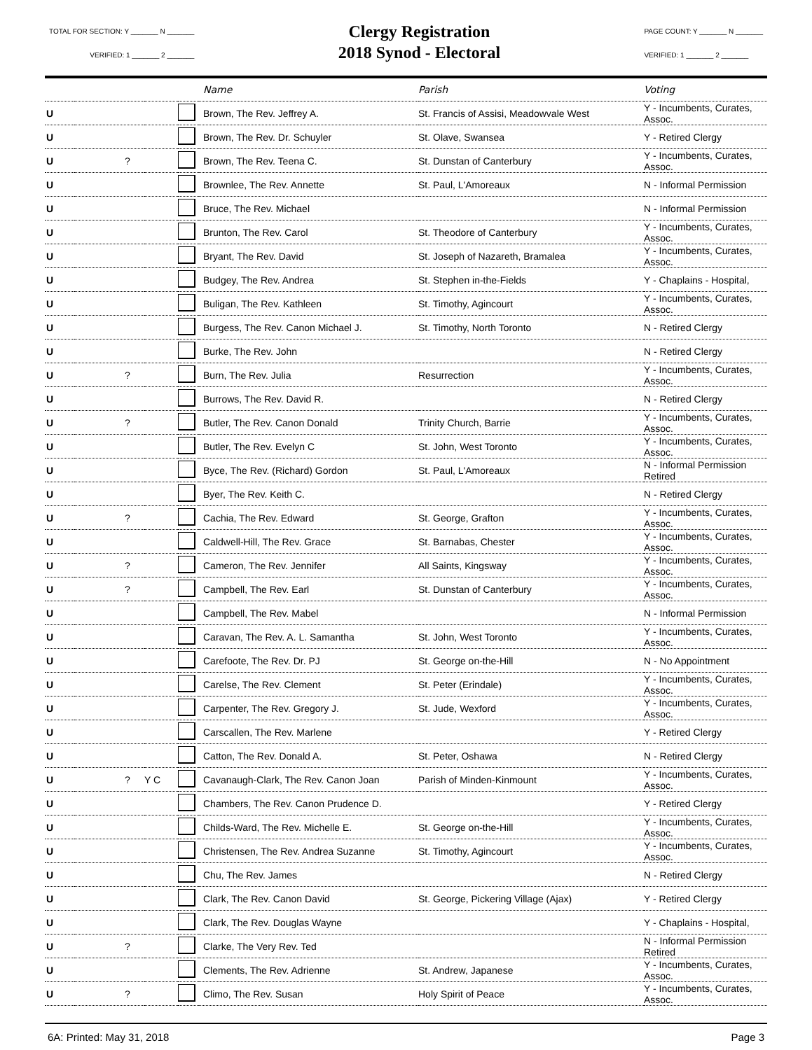TOTAL FOR SECTION: Y _______ N _______
VERIFIED: 1 _______ 2 _______
Clergy Registration
2018 Synod - Electoral
PAGE COUNT: Y _______ N _______
VERIFIED: 1 _______ 2 _______
| | | | | Name | Parish | Voting |
| --- | --- | --- | --- | --- | --- | --- |
| U | | | | Brown, The Rev. Jeffrey A. | St. Francis of Assisi, Meadowvale West | Y - Incumbents, Curates, Assoc. |
| U | | | | Brown, The Rev. Dr. Schuyler | St. Olave, Swansea | Y - Retired Clergy |
| U | ? | | | Brown, The Rev. Teena C. | St. Dunstan of Canterbury | Y - Incumbents, Curates, Assoc. |
| U | | | | Brownlee, The Rev. Annette | St. Paul, L'Amoreaux | N - Informal Permission |
| U | | | | Bruce, The Rev. Michael | | N - Informal Permission |
| U | | | | Brunton, The Rev. Carol | St. Theodore of Canterbury | Y - Incumbents, Curates, Assoc. |
| U | | | | Bryant, The Rev. David | St. Joseph of Nazareth, Bramalea | Y - Incumbents, Curates, Assoc. |
| U | | | | Budgey, The Rev. Andrea | St. Stephen in-the-Fields | Y - Chaplains - Hospital, |
| U | | | | Buligan, The Rev. Kathleen | St. Timothy, Agincourt | Y - Incumbents, Curates, Assoc. |
| U | | | | Burgess, The Rev. Canon Michael J. | St. Timothy, North Toronto | N - Retired Clergy |
| U | | | | Burke, The Rev. John | | N - Retired Clergy |
| U | ? | | | Burn, The Rev. Julia | Resurrection | Y - Incumbents, Curates, Assoc. |
| U | | | | Burrows, The Rev. David R. | | N - Retired Clergy |
| U | ? | | | Butler, The Rev. Canon Donald | Trinity Church, Barrie | Y - Incumbents, Curates, Assoc. |
| U | | | | Butler, The Rev. Evelyn C | St. John, West Toronto | Y - Incumbents, Curates, Assoc. |
| U | | | | Byce, The Rev. (Richard) Gordon | St. Paul, L'Amoreaux | N - Informal Permission Retired |
| U | | | | Byer, The Rev. Keith C. | | N - Retired Clergy |
| U | ? | | | Cachia, The Rev. Edward | St. George, Grafton | Y - Incumbents, Curates, Assoc. |
| U | | | | Caldwell-Hill, The Rev. Grace | St. Barnabas, Chester | Y - Incumbents, Curates, Assoc. |
| U | ? | | | Cameron, The Rev. Jennifer | All Saints, Kingsway | Y - Incumbents, Curates, Assoc. |
| U | ? | | | Campbell, The Rev. Earl | St. Dunstan of Canterbury | Y - Incumbents, Curates, Assoc. |
| U | | | | Campbell, The Rev. Mabel | | N - Informal Permission |
| U | | | | Caravan, The Rev. A. L. Samantha | St. John, West Toronto | Y - Incumbents, Curates, Assoc. |
| U | | | | Carefoote, The Rev. Dr. PJ | St. George on-the-Hill | N - No Appointment |
| U | | | | Carelse, The Rev. Clement | St. Peter (Erindale) | Y - Incumbents, Curates, Assoc. |
| U | | | | Carpenter, The Rev. Gregory J. | St. Jude, Wexford | Y - Incumbents, Curates, Assoc. |
| U | | | | Carscallen, The Rev. Marlene | | Y - Retired Clergy |
| U | | | | Catton, The Rev. Donald A. | St. Peter, Oshawa | N - Retired Clergy |
| U | ? | Y C | | Cavanaugh-Clark, The Rev. Canon Joan | Parish of Minden-Kinmount | Y - Incumbents, Curates, Assoc. |
| U | | | | Chambers, The Rev. Canon Prudence D. | | Y - Retired Clergy |
| U | | | | Childs-Ward, The Rev. Michelle E. | St. George on-the-Hill | Y - Incumbents, Curates, Assoc. |
| U | | | | Christensen, The Rev. Andrea Suzanne | St. Timothy, Agincourt | Y - Incumbents, Curates, Assoc. |
| U | | | | Chu, The Rev. James | | N - Retired Clergy |
| U | | | | Clark, The Rev. Canon David | St. George, Pickering Village (Ajax) | Y - Retired Clergy |
| U | | | | Clark, The Rev. Douglas Wayne | | Y - Chaplains - Hospital, |
| U | ? | | | Clarke, The Very Rev. Ted | | N - Informal Permission Retired |
| U | | | | Clements, The Rev. Adrienne | St. Andrew, Japanese | Y - Incumbents, Curates, Assoc. |
| U | ? | | | Climo, The Rev. Susan | Holy Spirit of Peace | Y - Incumbents, Curates, Assoc. |
6A: Printed: May 31, 2018 Page 3